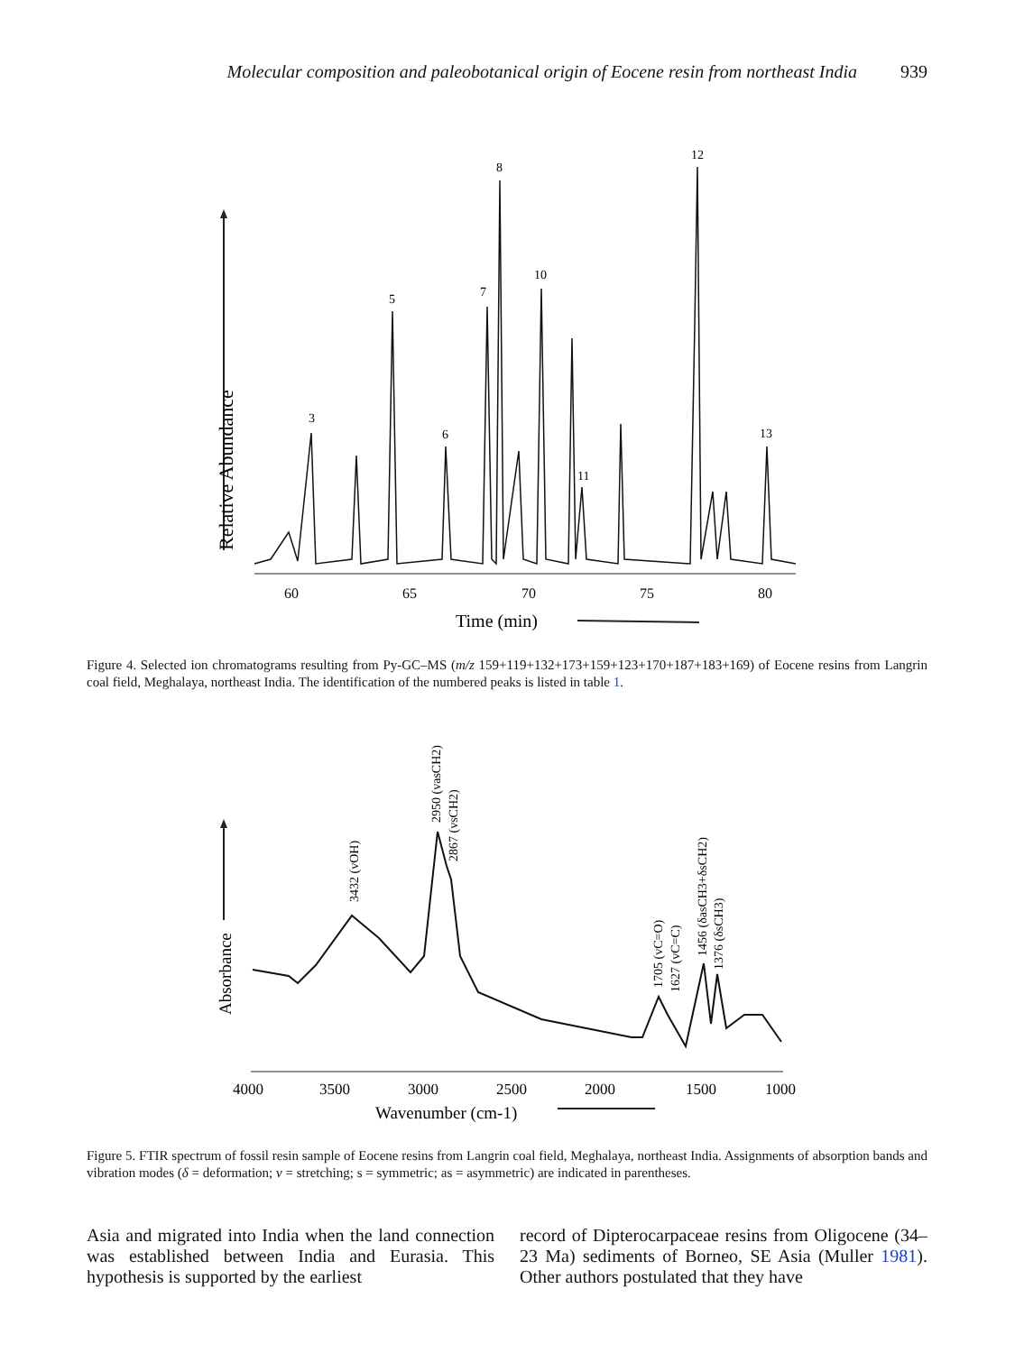Molecular composition and paleobotanical origin of Eocene resin from northeast India 939
Relative Abundance
3
5
6
7
8
10
11
12
13
60
65
70
75
80
Time (min)
Figure 4. Selected ion chromatograms resulting from Py-GC–MS (m/z 159+119+132+173+159+123+170+187+183+169) of Eocene resins from Langrin coal field, Meghalaya, northeast India. The identification of the numbered peaks is listed in table 1.
Absorbance
3432 (vOH)
2950 (vasCH2)
2867 (vsCH2)
1705 (vC=O)
1627 (vC=C)
1456 (δasCH3+δsCH2)
1376 (δsCH3)
4000
3500
3000
2500
2000
1500
1000
Wavenumber (cm-1)
Figure 5. FTIR spectrum of fossil resin sample of Eocene resins from Langrin coal field, Meghalaya, northeast India. Assignments of absorption bands and vibration modes (δ = deformation; ν = stretching; s = symmetric; as = asymmetric) are indicated in parentheses.
Asia and migrated into India when the land connection was established between India and Eurasia. This hypothesis is supported by the earliest
record of Dipterocarpaceae resins from Oligocene (34–23 Ma) sediments of Borneo, SE Asia (Muller 1981). Other authors postulated that they have